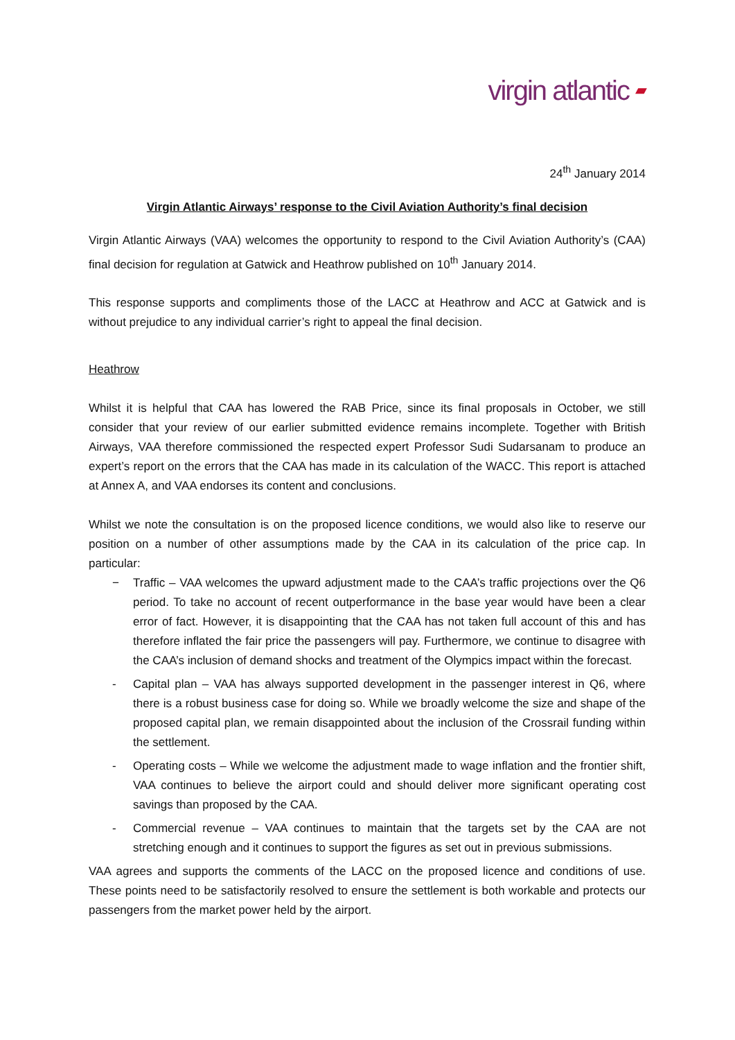virgin atlantic ▰
24<sup>th</sup> January 2014
Virgin Atlantic Airways’ response to the Civil Aviation Authority’s final decision
Virgin Atlantic Airways (VAA) welcomes the opportunity to respond to the Civil Aviation Authority’s (CAA) final decision for regulation at Gatwick and Heathrow published on 10<sup>th</sup> January 2014.
This response supports and compliments those of the LACC at Heathrow and ACC at Gatwick and is without prejudice to any individual carrier’s right to appeal the final decision.
Heathrow
Whilst it is helpful that CAA has lowered the RAB Price, since its final proposals in October, we still consider that your review of our earlier submitted evidence remains incomplete. Together with British Airways, VAA therefore commissioned the respected expert Professor Sudi Sudarsanam to produce an expert’s report on the errors that the CAA has made in its calculation of the WACC. This report is attached at Annex A, and VAA endorses its content and conclusions.
Whilst we note the consultation is on the proposed licence conditions, we would also like to reserve our position on a number of other assumptions made by the CAA in its calculation of the price cap. In particular:
− Traffic – VAA welcomes the upward adjustment made to the CAA’s traffic projections over the Q6 period. To take no account of recent outperformance in the base year would have been a clear error of fact. However, it is disappointing that the CAA has not taken full account of this and has therefore inflated the fair price the passengers will pay. Furthermore, we continue to disagree with the CAA’s inclusion of demand shocks and treatment of the Olympics impact within the forecast.
- Capital plan – VAA has always supported development in the passenger interest in Q6, where there is a robust business case for doing so. While we broadly welcome the size and shape of the proposed capital plan, we remain disappointed about the inclusion of the Crossrail funding within the settlement.
- Operating costs – While we welcome the adjustment made to wage inflation and the frontier shift, VAA continues to believe the airport could and should deliver more significant operating cost savings than proposed by the CAA.
- Commercial revenue – VAA continues to maintain that the targets set by the CAA are not stretching enough and it continues to support the figures as set out in previous submissions.
VAA agrees and supports the comments of the LACC on the proposed licence and conditions of use. These points need to be satisfactorily resolved to ensure the settlement is both workable and protects our passengers from the market power held by the airport.